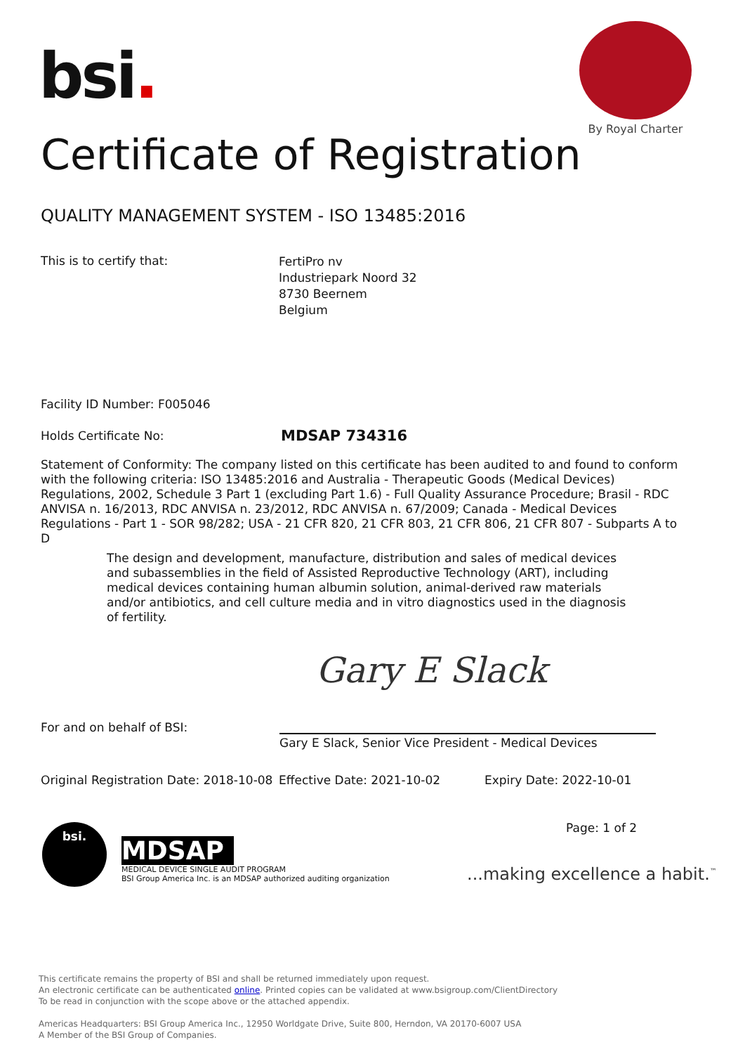bsi.
By Royal Charter
Certificate of Registration
QUALITY MANAGEMENT SYSTEM - ISO 13485:2016
This is to certify that:
FertiPro nv
Industriepark Noord 32
8730 Beernem
Belgium
Facility ID Number: F005046
Holds Certificate No: MDSAP 734316
Statement of Conformity: The company listed on this certificate has been audited to and found to conform with the following criteria: ISO 13485:2016 and Australia - Therapeutic Goods (Medical Devices) Regulations, 2002, Schedule 3 Part 1 (excluding Part 1.6) - Full Quality Assurance Procedure; Brasil - RDC ANVISA n. 16/2013, RDC ANVISA n. 23/2012, RDC ANVISA n. 67/2009; Canada - Medical Devices Regulations - Part 1 - SOR 98/282; USA - 21 CFR 820, 21 CFR 803, 21 CFR 806, 21 CFR 807 - Subparts A to D
The design and development, manufacture, distribution and sales of medical devices and subassemblies in the field of Assisted Reproductive Technology (ART), including medical devices containing human albumin solution, animal-derived raw materials and/or antibiotics, and cell culture media and in vitro diagnostics used in the diagnosis of fertility.
Gary E Slack
For and on behalf of BSI:
Gary E Slack, Senior Vice President - Medical Devices
Original Registration Date: 2018-10-08
Effective Date: 2021-10-02 Expiry Date: 2022-10-01
Page: 1 of 2
bsi.
MDSAP
MEDICAL DEVICE SINGLE AUDIT PROGRAM
BSI Group America Inc. is an MDSAP authorized auditing organization
...making excellence a habit.<sup>™</sup>
This certificate remains the property of BSI and shall be returned immediately upon request.
An electronic certificate can be authenticated online. Printed copies can be validated at www.bsigroup.com/ClientDirectory
To be read in conjunction with the scope above or the attached appendix.
Americas Headquarters: BSI Group America Inc., 12950 Worldgate Drive, Suite 800, Herndon, VA 20170-6007 USA
A Member of the BSI Group of Companies.